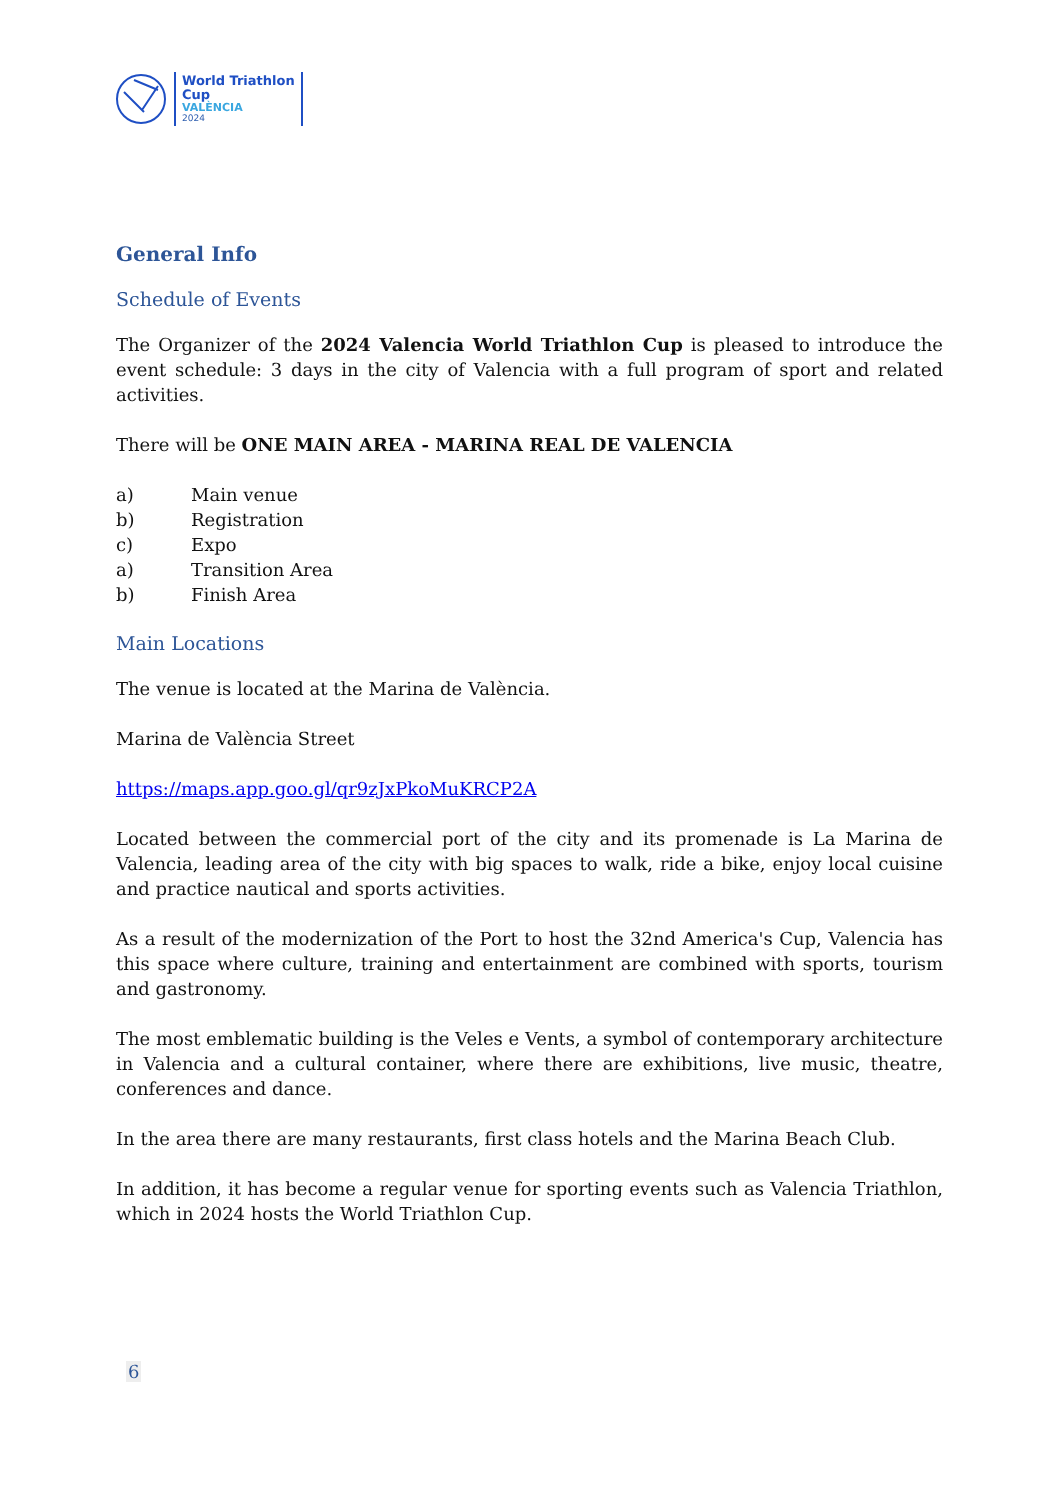World Triathlon
Cup
VALÈNCIA
2024
General Info
Schedule of Events
The Organizer of the 2024 Valencia World Triathlon Cup is pleased to introduce the event schedule: 3 days in the city of Valencia with a full program of sport and related activities.
There will be ONE MAIN AREA - MARINA REAL DE VALENCIA
a) Main venue
b) Registration
c) Expo
a) Transition Area
b) Finish Area
Main Locations
The venue is located at the Marina de València.
Marina de València Street
https://maps.app.goo.gl/qr9zJxPkoMuKRCP2A
Located between the commercial port of the city and its promenade is La Marina de Valencia, leading area of the city with big spaces to walk, ride a bike, enjoy local cuisine and practice nautical and sports activities.
As a result of the modernization of the Port to host the 32nd America's Cup, Valencia has this space where culture, training and entertainment are combined with sports, tourism and gastronomy.
The most emblematic building is the Veles e Vents, a symbol of contemporary architecture in Valencia and a cultural container, where there are exhibitions, live music, theatre, conferences and dance.
In the area there are many restaurants, first class hotels and the Marina Beach Club.
In addition, it has become a regular venue for sporting events such as Valencia Triathlon, which in 2024 hosts the World Triathlon Cup.
6